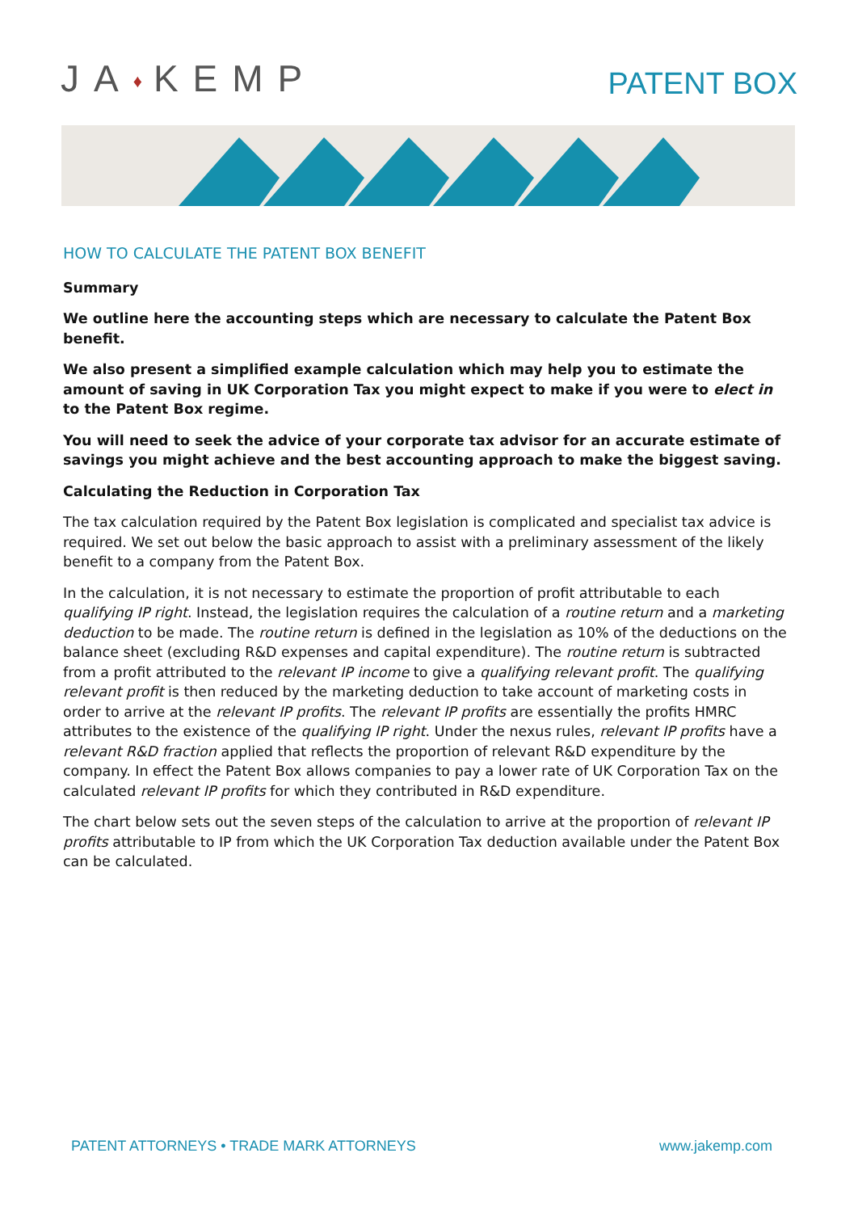JA♦KEMP
PATENT BOX
HOW TO CALCULATE THE PATENT BOX BENEFIT
Summary
We outline here the accounting steps which are necessary to calculate the Patent Box benefit.
We also present a simplified example calculation which may help you to estimate the amount of saving in UK Corporation Tax you might expect to make if you were to elect in to the Patent Box regime.
You will need to seek the advice of your corporate tax advisor for an accurate estimate of savings you might achieve and the best accounting approach to make the biggest saving.
Calculating the Reduction in Corporation Tax
The tax calculation required by the Patent Box legislation is complicated and specialist tax advice is required. We set out below the basic approach to assist with a preliminary assessment of the likely benefit to a company from the Patent Box.
In the calculation, it is not necessary to estimate the proportion of profit attributable to each qualifying IP right. Instead, the legislation requires the calculation of a routine return and a marketing deduction to be made. The routine return is defined in the legislation as 10% of the deductions on the balance sheet (excluding R&D expenses and capital expenditure). The routine return is subtracted from a profit attributed to the relevant IP income to give a qualifying relevant profit. The qualifying relevant profit is then reduced by the marketing deduction to take account of marketing costs in order to arrive at the relevant IP profits. The relevant IP profits are essentially the profits HMRC attributes to the existence of the qualifying IP right. Under the nexus rules, relevant IP profits have a relevant R&D fraction applied that reflects the proportion of relevant R&D expenditure by the company. In effect the Patent Box allows companies to pay a lower rate of UK Corporation Tax on the calculated relevant IP profits for which they contributed in R&D expenditure.
The chart below sets out the seven steps of the calculation to arrive at the proportion of relevant IP profits attributable to IP from which the UK Corporation Tax deduction available under the Patent Box can be calculated.
PATENT ATTORNEYS • TRADE MARK ATTORNEYS www.jakemp.com